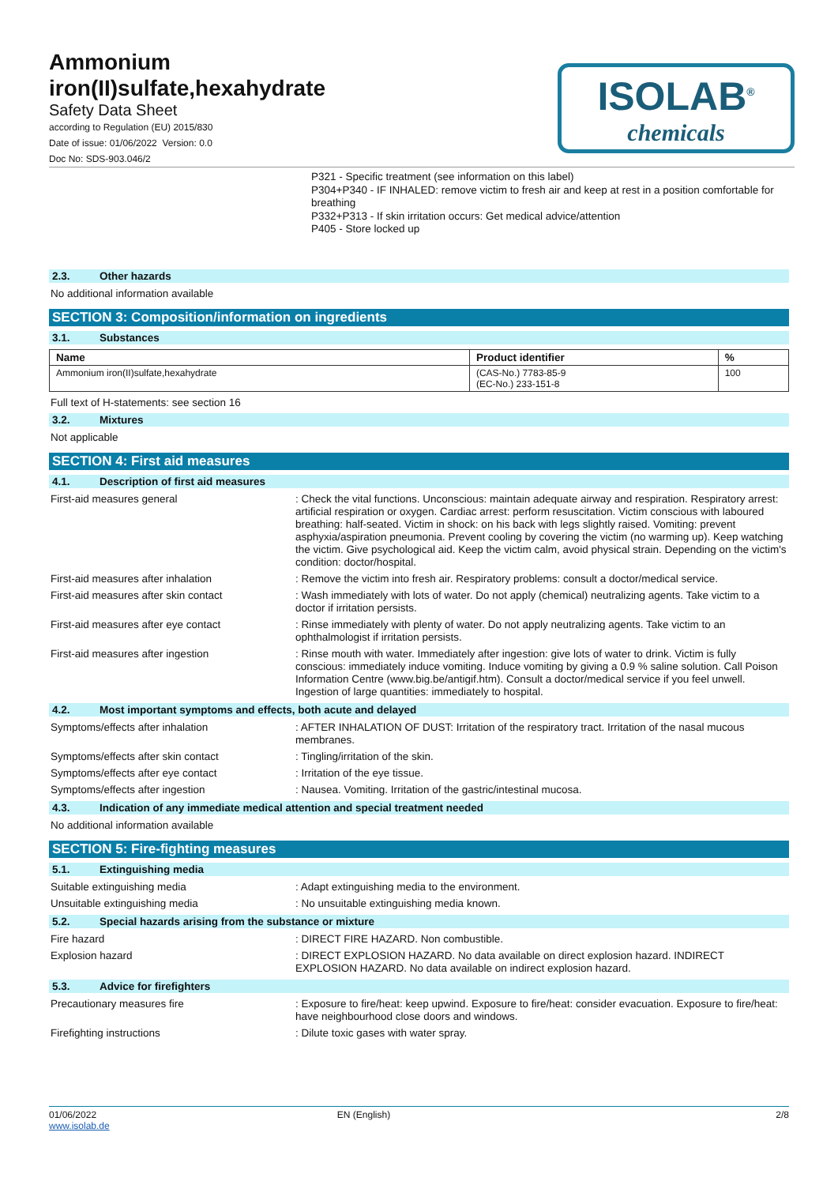Ammonium
iron(II)sulfate,hexahydrate
Safety Data Sheet
according to Regulation (EU) 2015/830
Date of issue: 01/06/2022 Version: 0.0
Doc No: SDS-903.046/2
ISOLAB<sup>®</sup>
chemicals
P321 - Specific treatment (see information on this label)
P304+P340 - IF INHALED: remove victim to fresh air and keep at rest in a position comfortable for breathing
P332+P313 - If skin irritation occurs: Get medical advice/attention
P405 - Store locked up
2.3. Other hazards
No additional information available
SECTION 3: Composition/information on ingredients
3.1. Substances
| Name | Product identifier | % |
| --- | --- | --- |
| Ammonium iron(II)sulfate,hexahydrate | (CAS-No.) 7783-85-9 (EC-No.) 233-151-8 | 100 |
Full text of H-statements: see section 16
3.2. Mixtures
Not applicable
SECTION 4: First aid measures
4.1. Description of first aid measures
First-aid measures general
: Check the vital functions. Unconscious: maintain adequate airway and respiration. Respiratory arrest: artificial respiration or oxygen. Cardiac arrest: perform resuscitation. Victim conscious with laboured breathing: half-seated. Victim in shock: on his back with legs slightly raised. Vomiting: prevent asphyxia/aspiration pneumonia. Prevent cooling by covering the victim (no warming up). Keep watching the victim. Give psychological aid. Keep the victim calm, avoid physical strain. Depending on the victim's condition: doctor/hospital.
First-aid measures after inhalation
: Remove the victim into fresh air. Respiratory problems: consult a doctor/medical service.
First-aid measures after skin contact
: Wash immediately with lots of water. Do not apply (chemical) neutralizing agents. Take victim to a doctor if irritation persists.
First-aid measures after eye contact
: Rinse immediately with plenty of water. Do not apply neutralizing agents. Take victim to an ophthalmologist if irritation persists.
First-aid measures after ingestion
: Rinse mouth with water. Immediately after ingestion: give lots of water to drink. Victim is fully conscious: immediately induce vomiting. Induce vomiting by giving a 0.9 % saline solution. Call Poison Information Centre (www.big.be/antigif.htm). Consult a doctor/medical service if you feel unwell. Ingestion of large quantities: immediately to hospital.
4.2. Most important symptoms and effects, both acute and delayed
Symptoms/effects after inhalation
: AFTER INHALATION OF DUST: Irritation of the respiratory tract. Irritation of the nasal mucous membranes.
Symptoms/effects after skin contact
: Tingling/irritation of the skin.
Symptoms/effects after eye contact
: Irritation of the eye tissue.
Symptoms/effects after ingestion
: Nausea. Vomiting. Irritation of the gastric/intestinal mucosa.
4.3. Indication of any immediate medical attention and special treatment needed
No additional information available
SECTION 5: Fire-fighting measures
5.1. Extinguishing media
Suitable extinguishing media
: Adapt extinguishing media to the environment.
Unsuitable extinguishing media
: No unsuitable extinguishing media known.
5.2. Special hazards arising from the substance or mixture
Fire hazard
: DIRECT FIRE HAZARD. Non combustible.
Explosion hazard
: DIRECT EXPLOSION HAZARD. No data available on direct explosion hazard. INDIRECT EXPLOSION HAZARD. No data available on indirect explosion hazard.
5.3. Advice for firefighters
Precautionary measures fire
: Exposure to fire/heat: keep upwind. Exposure to fire/heat: consider evacuation. Exposure to fire/heat: have neighbourhood close doors and windows.
Firefighting instructions
: Dilute toxic gases with water spray.
01/06/2022
www.isolab.de
EN (English) 2/8